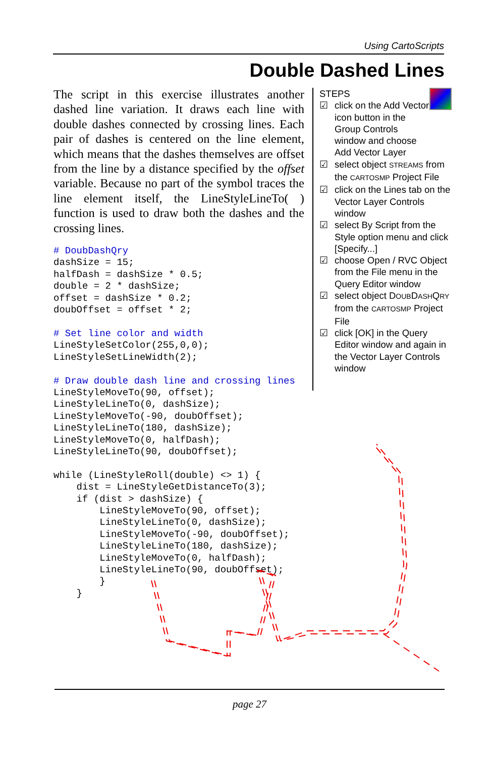Using CartoScripts
Double Dashed Lines
The script in this exercise illustrates another dashed line variation. It draws each line with double dashes connected by crossing lines. Each pair of dashes is centered on the line element, which means that the dashes themselves are offset from the line by a distance specified by the offset variable. Because no part of the symbol traces the line element itself, the LineStyleLineTo( ) function is used to draw both the dashes and the crossing lines.
# DoubDashQry
dashSize = 15;
halfDash = dashSize * 0.5;
double = 2 * dashSize;
offset = dashSize * 0.2;
doubOffset = offset * 2;

# Set line color and width
LineStyleSetColor(255,0,0);
LineStyleSetLineWidth(2);

# Draw double dash line and crossing lines
LineStyleMoveTo(90, offset);
LineStyleLineTo(0, dashSize);
LineStyleMoveTo(-90, doubOffset);
LineStyleLineTo(180, dashSize);
LineStyleMoveTo(0, halfDash);
LineStyleLineTo(90, doubOffset);

while (LineStyleRoll(double) <> 1) {
    dist = LineStyleGetDistanceTo(3);
    if (dist > dashSize) {
        LineStyleMoveTo(90, offset);
        LineStyleLineTo(0, dashSize);
        LineStyleMoveTo(-90, doubOffset);
        LineStyleLineTo(180, dashSize);
        LineStyleMoveTo(0, halfDash);
        LineStyleLineTo(90, doubOffset);
        }
    }
STEPS
☑ click on the Add Vector icon button in the Group Controls window and choose Add Vector Layer
☑ select object STREAMS from the CARTOSMP Project File
☑ click on the Lines tab on the Vector Layer Controls window
☑ select By Script from the Style option menu and click [Specify...]
☑ choose Open / RVC Object from the File menu in the Query Editor window
☑ select object DOUBDASHQRY from the CARTOSMP Project File
☑ click [OK] in the Query Editor window and again in the Vector Layer Controls window
page 27